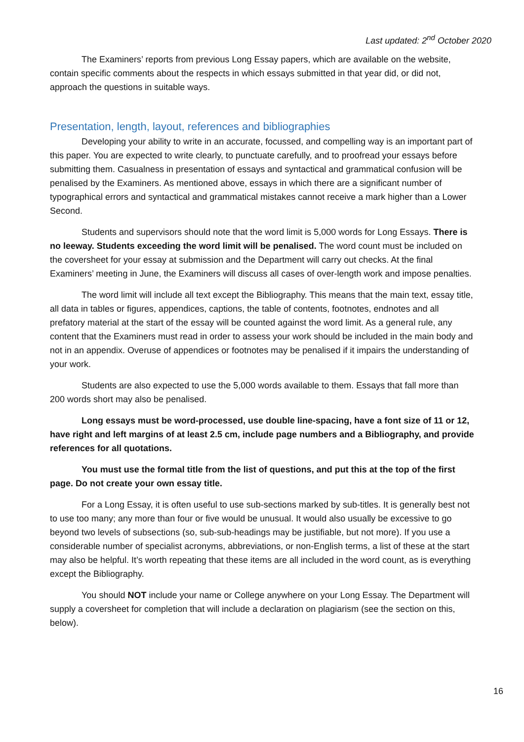Last updated: 2<sup>nd</sup> October 2020
The Examiners’ reports from previous Long Essay papers, which are available on the website, contain specific comments about the respects in which essays submitted in that year did, or did not, approach the questions in suitable ways.
Presentation, length, layout, references and bibliographies
Developing your ability to write in an accurate, focussed, and compelling way is an important part of this paper. You are expected to write clearly, to punctuate carefully, and to proofread your essays before submitting them. Casualness in presentation of essays and syntactical and grammatical confusion will be penalised by the Examiners. As mentioned above, essays in which there are a significant number of typographical errors and syntactical and grammatical mistakes cannot receive a mark higher than a Lower Second.
Students and supervisors should note that the word limit is 5,000 words for Long Essays. There is no leeway. Students exceeding the word limit will be penalised. The word count must be included on the coversheet for your essay at submission and the Department will carry out checks. At the final Examiners’ meeting in June, the Examiners will discuss all cases of over-length work and impose penalties.
The word limit will include all text except the Bibliography. This means that the main text, essay title, all data in tables or figures, appendices, captions, the table of contents, footnotes, endnotes and all prefatory material at the start of the essay will be counted against the word limit. As a general rule, any content that the Examiners must read in order to assess your work should be included in the main body and not in an appendix. Overuse of appendices or footnotes may be penalised if it impairs the understanding of your work.
Students are also expected to use the 5,000 words available to them. Essays that fall more than 200 words short may also be penalised.
Long essays must be word-processed, use double line-spacing, have a font size of 11 or 12, have right and left margins of at least 2.5 cm, include page numbers and a Bibliography, and provide references for all quotations.
You must use the formal title from the list of questions, and put this at the top of the first page. Do not create your own essay title.
For a Long Essay, it is often useful to use sub-sections marked by sub-titles. It is generally best not to use too many; any more than four or five would be unusual. It would also usually be excessive to go beyond two levels of subsections (so, sub-sub-headings may be justifiable, but not more). If you use a considerable number of specialist acronyms, abbreviations, or non-English terms, a list of these at the start may also be helpful. It’s worth repeating that these items are all included in the word count, as is everything except the Bibliography.
You should NOT include your name or College anywhere on your Long Essay. The Department will supply a coversheet for completion that will include a declaration on plagiarism (see the section on this, below).
16